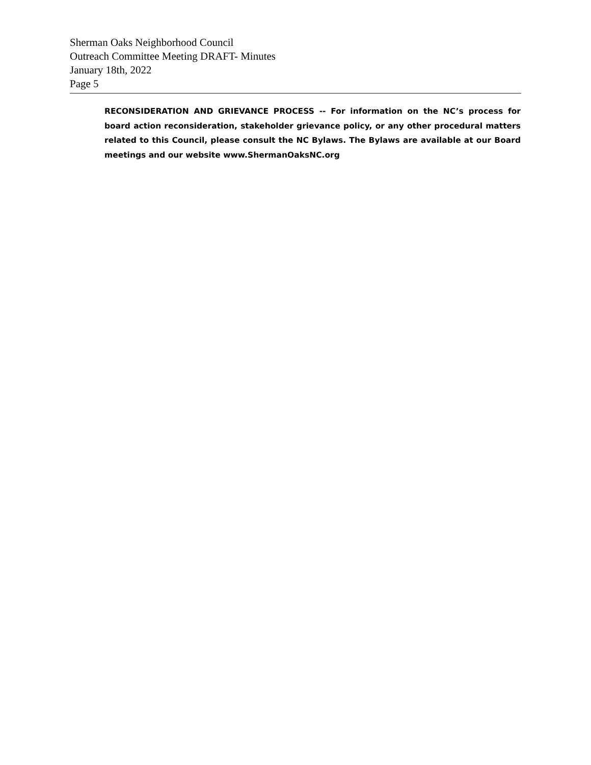Sherman Oaks Neighborhood Council
Outreach Committee Meeting DRAFT- Minutes
January 18th, 2022
Page 5
RECONSIDERATION AND GRIEVANCE PROCESS -- For information on the NC’s process for board action reconsideration, stakeholder grievance policy, or any other procedural matters related to this Council, please consult the NC Bylaws. The Bylaws are available at our Board meetings and our website www.ShermanOaksNC.org